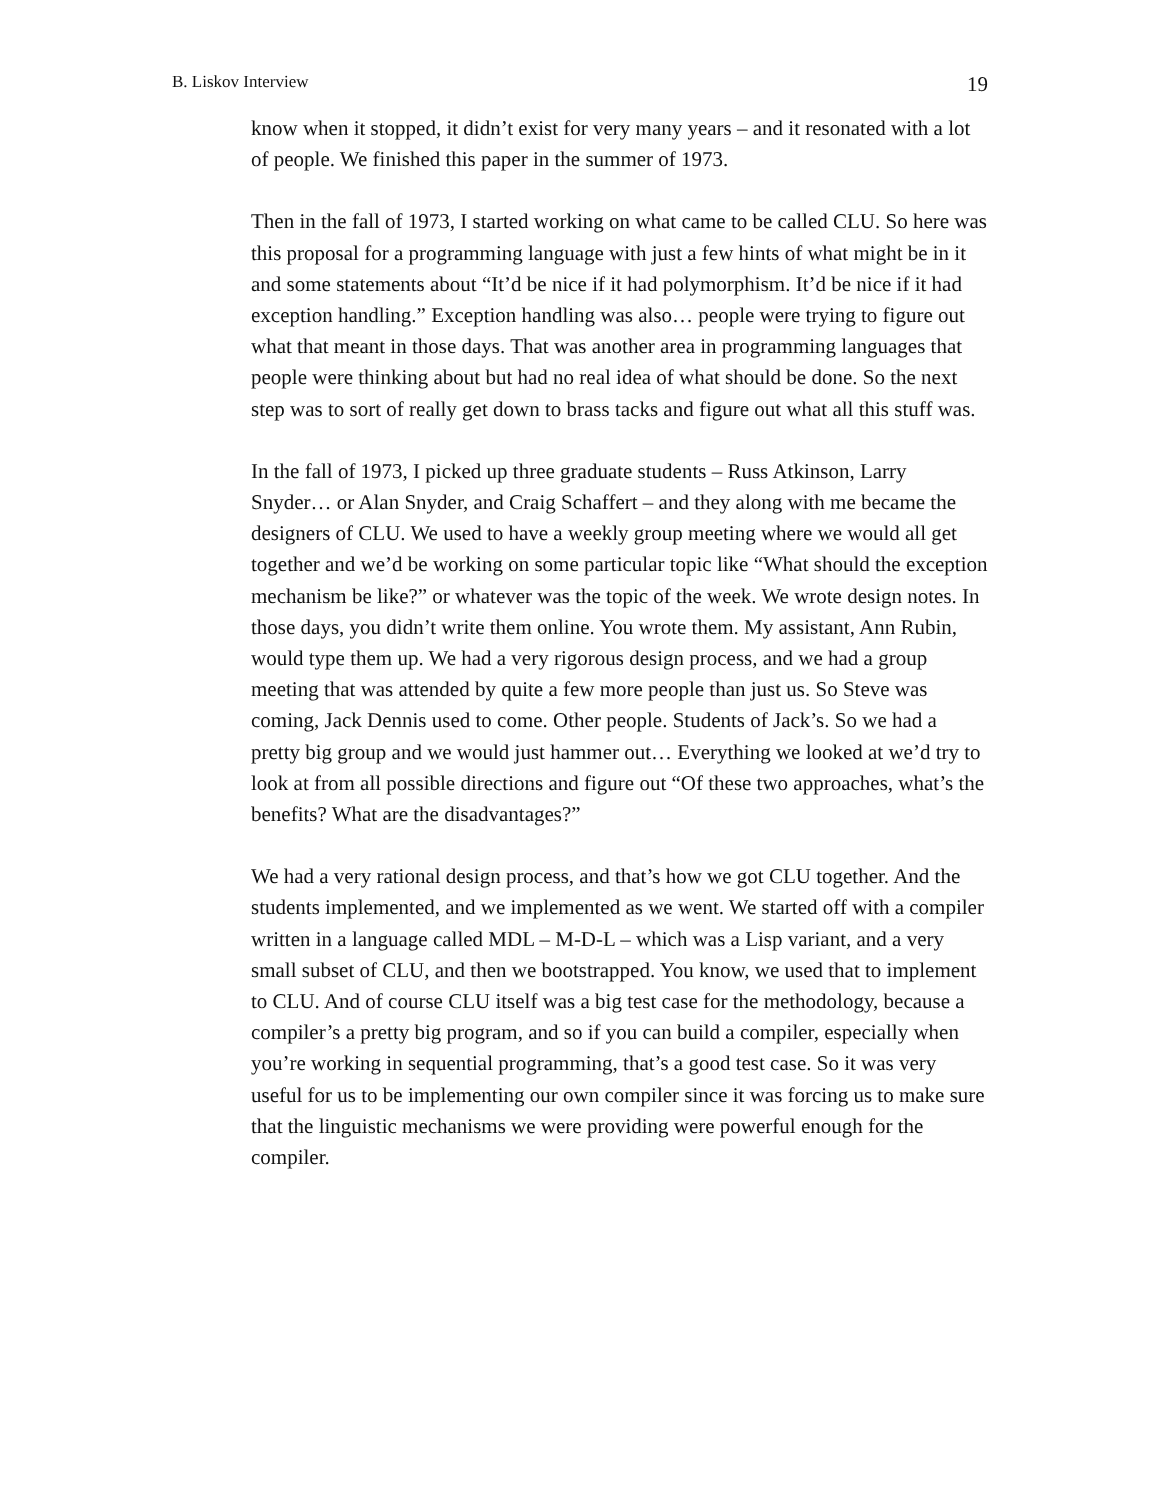B. Liskov Interview 19
know when it stopped, it didn’t exist for very many years – and it resonated with a lot of people. We finished this paper in the summer of 1973.
Then in the fall of 1973, I started working on what came to be called CLU. So here was this proposal for a programming language with just a few hints of what might be in it and some statements about “It’d be nice if it had polymorphism. It’d be nice if it had exception handling.” Exception handling was also… people were trying to figure out what that meant in those days. That was another area in programming languages that people were thinking about but had no real idea of what should be done. So the next step was to sort of really get down to brass tacks and figure out what all this stuff was.
In the fall of 1973, I picked up three graduate students – Russ Atkinson, Larry Snyder… or Alan Snyder, and Craig Schaffert – and they along with me became the designers of CLU. We used to have a weekly group meeting where we would all get together and we’d be working on some particular topic like “What should the exception mechanism be like?” or whatever was the topic of the week. We wrote design notes. In those days, you didn’t write them online. You wrote them. My assistant, Ann Rubin, would type them up. We had a very rigorous design process, and we had a group meeting that was attended by quite a few more people than just us. So Steve was coming, Jack Dennis used to come. Other people. Students of Jack’s. So we had a pretty big group and we would just hammer out… Everything we looked at we’d try to look at from all possible directions and figure out “Of these two approaches, what’s the benefits? What are the disadvantages?”
We had a very rational design process, and that’s how we got CLU together. And the students implemented, and we implemented as we went. We started off with a compiler written in a language called MDL – M-D-L – which was a Lisp variant, and a very small subset of CLU, and then we bootstrapped. You know, we used that to implement to CLU. And of course CLU itself was a big test case for the methodology, because a compiler’s a pretty big program, and so if you can build a compiler, especially when you’re working in sequential programming, that’s a good test case. So it was very useful for us to be implementing our own compiler since it was forcing us to make sure that the linguistic mechanisms we were providing were powerful enough for the compiler.